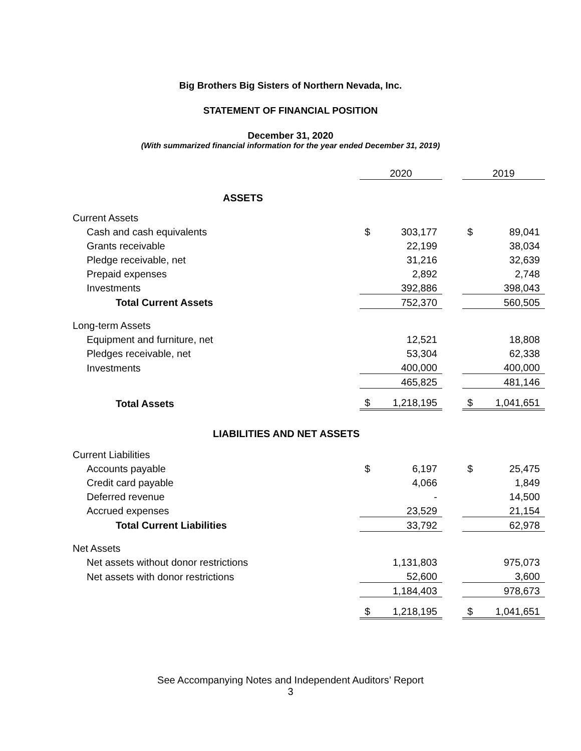Big Brothers Big Sisters of Northern Nevada, Inc.
STATEMENT OF FINANCIAL POSITION
December 31, 2020
(With summarized financial information for the year ended December 31, 2019)
| | 2020 | | | 2019 | |
| ASSETS | | | | | |
| Current Assets | | | | | |
| Cash and cash equivalents | $ | 303,177 | | $ | 89,041 |
| Grants receivable | | 22,199 | | | 38,034 |
| Pledge receivable, net | | 31,216 | | | 32,639 |
| Prepaid expenses | | 2,892 | | | 2,748 |
| Investments | | 392,886 | | | 398,043 |
| Total Current Assets | | 752,370 | | | 560,505 |
| Long-term Assets | | | | | |
| Equipment and furniture, net | | 12,521 | | | 18,808 |
| Pledges receivable, net | | 53,304 | | | 62,338 |
| Investments | | 400,000 | | | 400,000 |
| | | 465,825 | | | 481,146 |
| Total Assets | $ | 1,218,195 | | $ | 1,041,651 |
| LIABILITIES AND NET ASSETS | | | | | |
| Current Liabilities | | | | | |
| Accounts payable | $ | 6,197 | | $ | 25,475 |
| Credit card payable | | 4,066 | | | 1,849 |
| Deferred revenue | | - | | | 14,500 |
| Accrued expenses | | 23,529 | | | 21,154 |
| Total Current Liabilities | | 33,792 | | | 62,978 |
| Net Assets | | | | | |
| Net assets without donor restrictions | | 1,131,803 | | | 975,073 |
| Net assets with donor restrictions | | 52,600 | | | 3,600 |
| | | 1,184,403 | | | 978,673 |
| | $ | 1,218,195 | | $ | 1,041,651 |
See Accompanying Notes and Independent Auditors’ Report
3